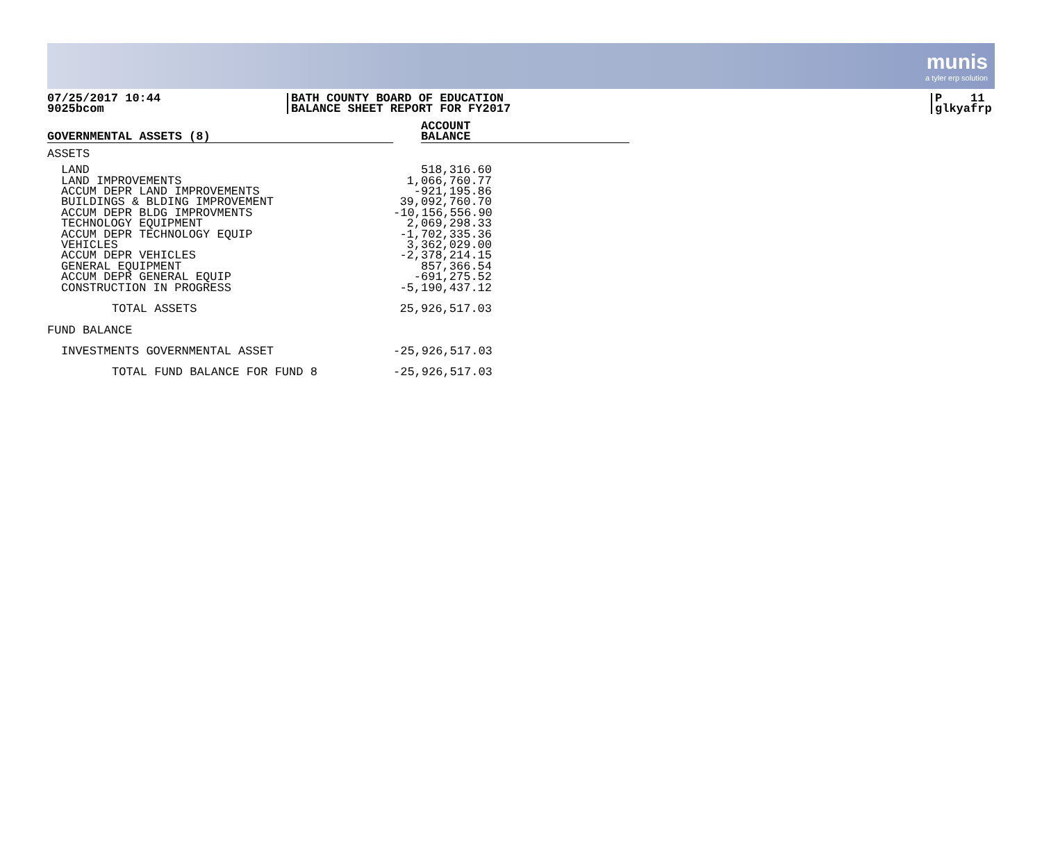munis
a tyler erp solution
07/25/2017 10:44
9025bcom
BATH COUNTY BOARD OF EDUCATION
BALANCE SHEET REPORT FOR FY2017
P 11
glkyafrp
| GOVERNMENTAL ASSETS (8) | | ACCOUNT BALANCE |
| --- | --- | --- |
| ASSETS | | |
| LAND | 518,316.60 | |
| LAND IMPROVEMENTS | 1,066,760.77 | |
| ACCUM DEPR LAND IMPROVEMENTS | -921,195.86 | |
| BUILDINGS & BLDING IMPROVEMENT | 39,092,760.70 | |
| ACCUM DEPR BLDG IMPROVMENTS | -10,156,556.90 | |
| TECHNOLOGY EQUIPMENT | 2,069,298.33 | |
| ACCUM DEPR TECHNOLOGY EQUIP | -1,702,335.36 | |
| VEHICLES | 3,362,029.00 | |
| ACCUM DEPR VEHICLES | -2,378,214.15 | |
| GENERAL EQUIPMENT | 857,366.54 | |
| ACCUM DEPR GENERAL EQUIP | -691,275.52 | |
| CONSTRUCTION IN PROGRESS | -5,190,437.12 | |
| TOTAL ASSETS | 25,926,517.03 | |
| FUND BALANCE | | |
| INVESTMENTS GOVERNMENTAL ASSET | -25,926,517.03 | |
| TOTAL FUND BALANCE FOR FUND 8 | -25,926,517.03 | |